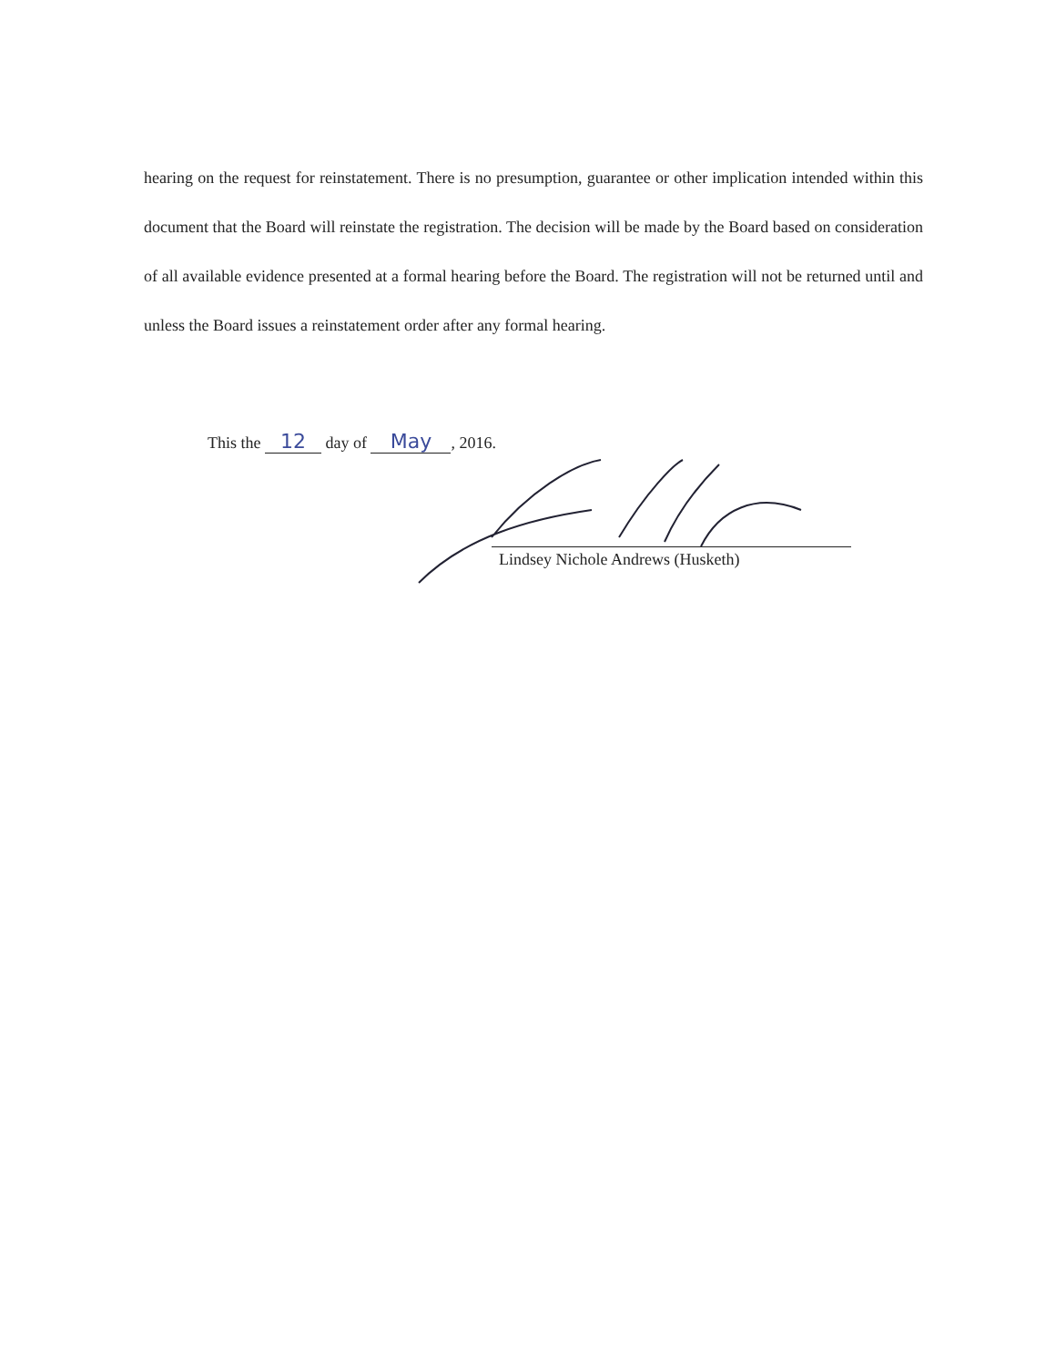hearing on the request for reinstatement. There is no presumption, guarantee or other implication intended within this document that the Board will reinstate the registration. The decision will be made by the Board based on consideration of all available evidence presented at a formal hearing before the Board. The registration will not be returned until and unless the Board issues a reinstatement order after any formal hearing.
This the 12 day of May, 2016.
Lindsey Nichole Andrews (Husketh)